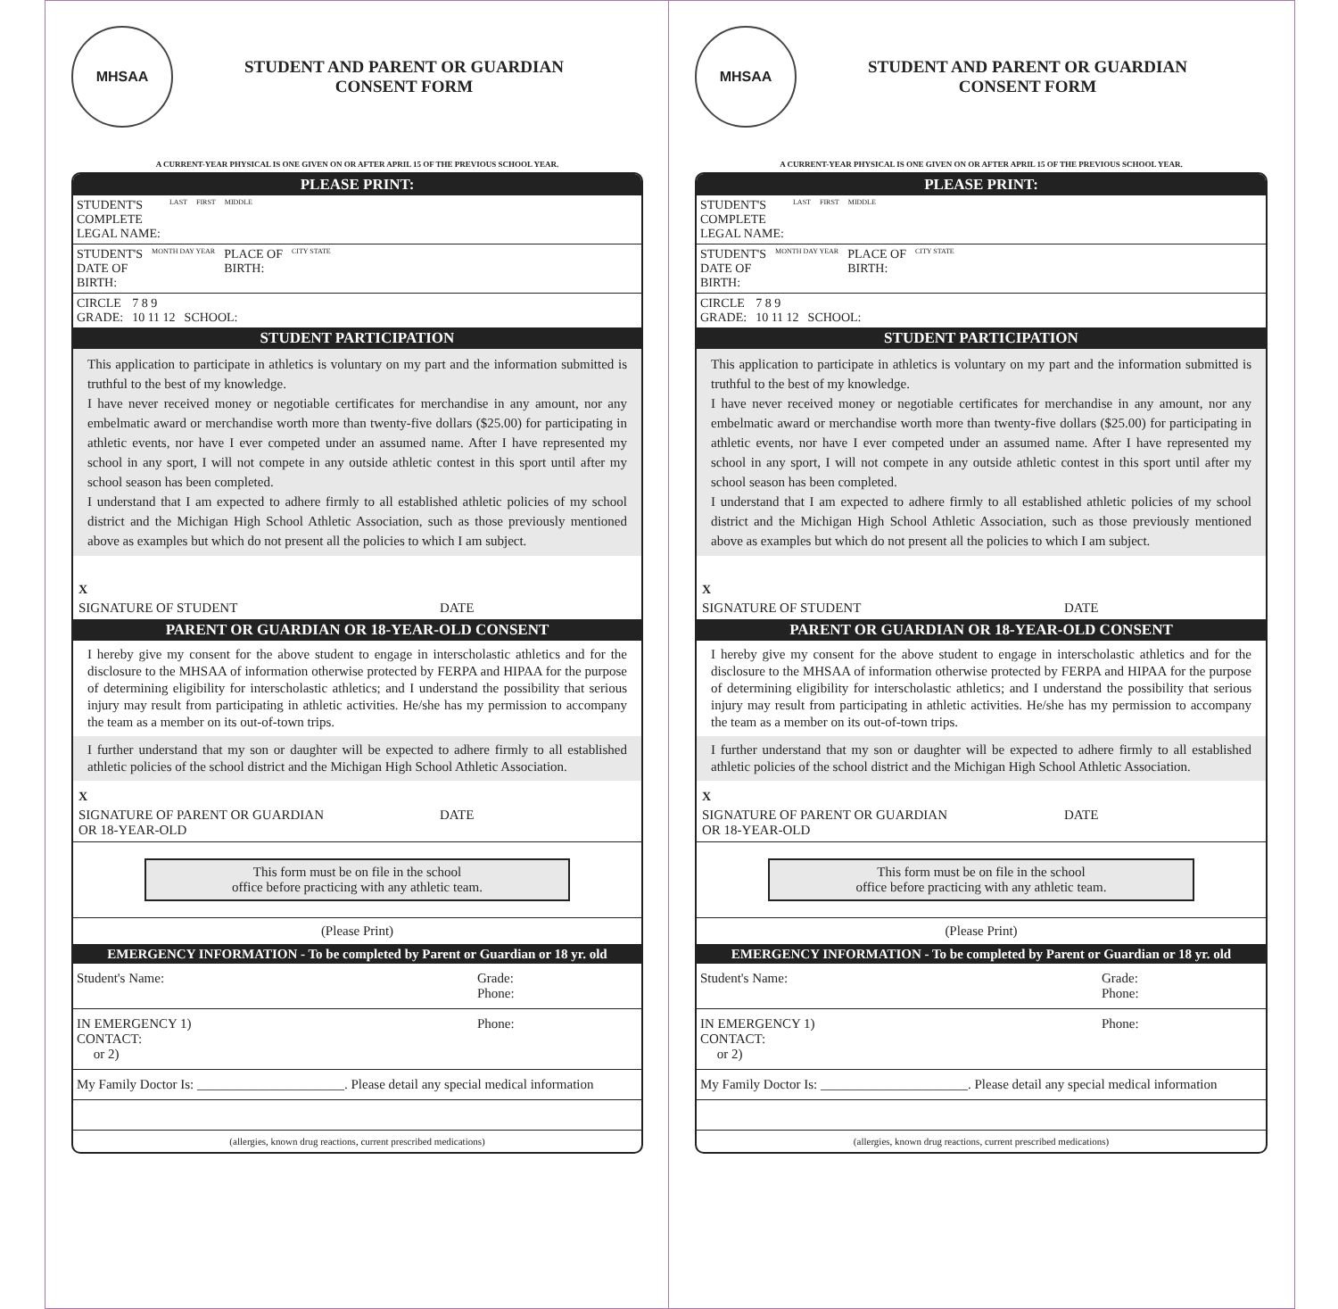MHSAA
STUDENT AND PARENT OR GUARDIAN
CONSENT FORM
A CURRENT-YEAR PHYSICAL IS ONE GIVEN ON OR AFTER APRIL 15 OF THE PREVIOUS SCHOOL YEAR.
PLEASE PRINT:
STUDENT'S
COMPLETE
LEGAL NAME: LAST FIRST MIDDLE
STUDENT'S
DATE OF
BIRTH: MONTH DAY YEAR PLACE OF
BIRTH: CITY STATE
CIRCLE
GRADE: 7 8 9
10 11 12
SCHOOL:
STUDENT PARTICIPATION
This application to participate in athletics is voluntary on my part and the information submitted is truthful to the best of my knowledge.
I have never received money or negotiable certificates for merchandise in any amount, nor any embelmatic award or merchandise worth more than twenty-five dollars ($25.00) for participating in athletic events, nor have I ever competed under an assumed name. After I have represented my school in any sport, I will not compete in any outside athletic contest in this sport until after my school season has been completed.
I understand that I am expected to adhere firmly to all established athletic policies of my school district and the Michigan High School Athletic Association, such as those previously mentioned above as examples but which do not present all the policies to which I am subject.
X
SIGNATURE OF STUDENT DATE
PARENT OR GUARDIAN OR 18-YEAR-OLD CONSENT
I hereby give my consent for the above student to engage in interscholastic athletics and for the disclosure to the MHSAA of information otherwise protected by FERPA and HIPAA for the purpose of determining eligibility for interscholastic athletics; and I understand the possibility that serious injury may result from participating in athletic activities. He/she has my permission to accompany the team as a member on its out-of-town trips.
I further understand that my son or daughter will be expected to adhere firmly to all established athletic policies of the school district and the Michigan High School Athletic Association.
X
SIGNATURE OF PARENT OR GUARDIAN
OR 18-YEAR-OLD DATE
This form must be on file in the school
office before practicing with any athletic team.
(Please Print)
EMERGENCY INFORMATION - To be completed by Parent or Guardian or 18 yr. old
Student's Name: Grade:
Phone:
IN EMERGENCY 1)
CONTACT:
or 2) Phone:
My Family Doctor Is: ______________________. Please detail any special medical information
(allergies, known drug reactions, current prescribed medications)
MHSAA
STUDENT AND PARENT OR GUARDIAN
CONSENT FORM
A CURRENT-YEAR PHYSICAL IS ONE GIVEN ON OR AFTER APRIL 15 OF THE PREVIOUS SCHOOL YEAR.
PLEASE PRINT:
STUDENT'S
COMPLETE
LEGAL NAME: LAST FIRST MIDDLE
STUDENT'S
DATE OF
BIRTH: MONTH DAY YEAR PLACE OF
BIRTH: CITY STATE
CIRCLE
GRADE: 7 8 9
10 11 12
SCHOOL:
STUDENT PARTICIPATION
This application to participate in athletics is voluntary on my part and the information submitted is truthful to the best of my knowledge.
I have never received money or negotiable certificates for merchandise in any amount, nor any embelmatic award or merchandise worth more than twenty-five dollars ($25.00) for participating in athletic events, nor have I ever competed under an assumed name. After I have represented my school in any sport, I will not compete in any outside athletic contest in this sport until after my school season has been completed.
I understand that I am expected to adhere firmly to all established athletic policies of my school district and the Michigan High School Athletic Association, such as those previously mentioned above as examples but which do not present all the policies to which I am subject.
X
SIGNATURE OF STUDENT DATE
PARENT OR GUARDIAN OR 18-YEAR-OLD CONSENT
I hereby give my consent for the above student to engage in interscholastic athletics and for the disclosure to the MHSAA of information otherwise protected by FERPA and HIPAA for the purpose of determining eligibility for interscholastic athletics; and I understand the possibility that serious injury may result from participating in athletic activities. He/she has my permission to accompany the team as a member on its out-of-town trips.
I further understand that my son or daughter will be expected to adhere firmly to all established athletic policies of the school district and the Michigan High School Athletic Association.
X
SIGNATURE OF PARENT OR GUARDIAN
OR 18-YEAR-OLD DATE
This form must be on file in the school
office before practicing with any athletic team.
(Please Print)
EMERGENCY INFORMATION - To be completed by Parent or Guardian or 18 yr. old
Student's Name: Grade:
Phone:
IN EMERGENCY 1)
CONTACT:
or 2) Phone:
My Family Doctor Is: ______________________. Please detail any special medical information
(allergies, known drug reactions, current prescribed medications)